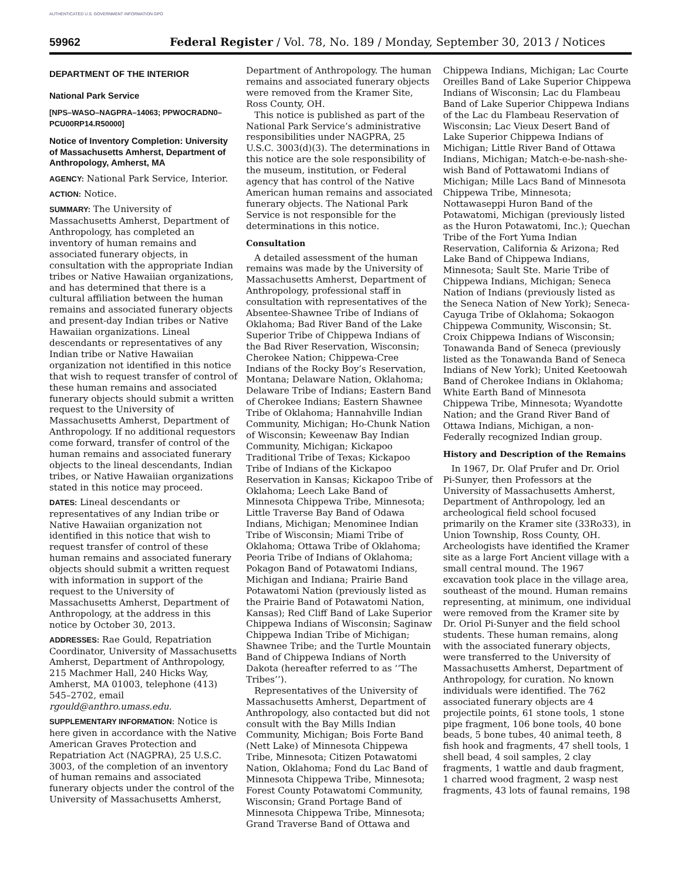AUTHENTICATED U.S. GOVERNMENT INFORMATION GPO
59962 Federal Register / Vol. 78, No. 189 / Monday, September 30, 2013 / Notices
DEPARTMENT OF THE INTERIOR
National Park Service
[NPS–WASO–NAGPRA–14063; PPWOCRADN0–PCU00RP14.R50000]
Notice of Inventory Completion: University of Massachusetts Amherst, Department of Anthropology, Amherst, MA
AGENCY: National Park Service, Interior.
ACTION: Notice.
SUMMARY: The University of Massachusetts Amherst, Department of Anthropology, has completed an inventory of human remains and associated funerary objects, in consultation with the appropriate Indian tribes or Native Hawaiian organizations, and has determined that there is a cultural affiliation between the human remains and associated funerary objects and present-day Indian tribes or Native Hawaiian organizations. Lineal descendants or representatives of any Indian tribe or Native Hawaiian organization not identified in this notice that wish to request transfer of control of these human remains and associated funerary objects should submit a written request to the University of Massachusetts Amherst, Department of Anthropology. If no additional requestors come forward, transfer of control of the human remains and associated funerary objects to the lineal descendants, Indian tribes, or Native Hawaiian organizations stated in this notice may proceed.
DATES: Lineal descendants or representatives of any Indian tribe or Native Hawaiian organization not identified in this notice that wish to request transfer of control of these human remains and associated funerary objects should submit a written request with information in support of the request to the University of Massachusetts Amherst, Department of Anthropology, at the address in this notice by October 30, 2013.
ADDRESSES: Rae Gould, Repatriation Coordinator, University of Massachusetts Amherst, Department of Anthropology, 215 Machmer Hall, 240 Hicks Way, Amherst, MA 01003, telephone (413) 545–2702, email rgould@anthro.umass.edu.
SUPPLEMENTARY INFORMATION: Notice is here given in accordance with the Native American Graves Protection and Repatriation Act (NAGPRA), 25 U.S.C. 3003, of the completion of an inventory of human remains and associated funerary objects under the control of the University of Massachusetts Amherst,
Department of Anthropology. The human remains and associated funerary objects were removed from the Kramer Site, Ross County, OH.
This notice is published as part of the National Park Service’s administrative responsibilities under NAGPRA, 25 U.S.C. 3003(d)(3). The determinations in this notice are the sole responsibility of the museum, institution, or Federal agency that has control of the Native American human remains and associated funerary objects. The National Park Service is not responsible for the determinations in this notice.
Consultation
A detailed assessment of the human remains was made by the University of Massachusetts Amherst, Department of Anthropology, professional staff in consultation with representatives of the Absentee-Shawnee Tribe of Indians of Oklahoma; Bad River Band of the Lake Superior Tribe of Chippewa Indians of the Bad River Reservation, Wisconsin; Cherokee Nation; Chippewa-Cree Indians of the Rocky Boy’s Reservation, Montana; Delaware Nation, Oklahoma; Delaware Tribe of Indians; Eastern Band of Cherokee Indians; Eastern Shawnee Tribe of Oklahoma; Hannahville Indian Community, Michigan; Ho-Chunk Nation of Wisconsin; Keweenaw Bay Indian Community, Michigan; Kickapoo Traditional Tribe of Texas; Kickapoo Tribe of Indians of the Kickapoo Reservation in Kansas; Kickapoo Tribe of Oklahoma; Leech Lake Band of Minnesota Chippewa Tribe, Minnesota; Little Traverse Bay Band of Odawa Indians, Michigan; Menominee Indian Tribe of Wisconsin; Miami Tribe of Oklahoma; Ottawa Tribe of Oklahoma; Peoria Tribe of Indians of Oklahoma; Pokagon Band of Potawatomi Indians, Michigan and Indiana; Prairie Band Potawatomi Nation (previously listed as the Prairie Band of Potawatomi Nation, Kansas); Red Cliff Band of Lake Superior Chippewa Indians of Wisconsin; Saginaw Chippewa Indian Tribe of Michigan; Shawnee Tribe; and the Turtle Mountain Band of Chippewa Indians of North Dakota (hereafter referred to as ‘‘The Tribes’’).
Representatives of the University of Massachusetts Amherst, Department of Anthropology, also contacted but did not consult with the Bay Mills Indian Community, Michigan; Bois Forte Band (Nett Lake) of Minnesota Chippewa Tribe, Minnesota; Citizen Potawatomi Nation, Oklahoma; Fond du Lac Band of Minnesota Chippewa Tribe, Minnesota; Forest County Potawatomi Community, Wisconsin; Grand Portage Band of Minnesota Chippewa Tribe, Minnesota; Grand Traverse Band of Ottawa and
Chippewa Indians, Michigan; Lac Courte Oreilles Band of Lake Superior Chippewa Indians of Wisconsin; Lac du Flambeau Band of Lake Superior Chippewa Indians of the Lac du Flambeau Reservation of Wisconsin; Lac Vieux Desert Band of Lake Superior Chippewa Indians of Michigan; Little River Band of Ottawa Indians, Michigan; Match-e-be-nash-she-wish Band of Pottawatomi Indians of Michigan; Mille Lacs Band of Minnesota Chippewa Tribe, Minnesota; Nottawaseppi Huron Band of the Potawatomi, Michigan (previously listed as the Huron Potawatomi, Inc.); Quechan Tribe of the Fort Yuma Indian Reservation, California & Arizona; Red Lake Band of Chippewa Indians, Minnesota; Sault Ste. Marie Tribe of Chippewa Indians, Michigan; Seneca Nation of Indians (previously listed as the Seneca Nation of New York); Seneca-Cayuga Tribe of Oklahoma; Sokaogon Chippewa Community, Wisconsin; St. Croix Chippewa Indians of Wisconsin; Tonawanda Band of Seneca (previously listed as the Tonawanda Band of Seneca Indians of New York); United Keetoowah Band of Cherokee Indians in Oklahoma; White Earth Band of Minnesota Chippewa Tribe, Minnesota; Wyandotte Nation; and the Grand River Band of Ottawa Indians, Michigan, a non-Federally recognized Indian group.
History and Description of the Remains
In 1967, Dr. Olaf Prufer and Dr. Oriol Pi-Sunyer, then Professors at the University of Massachusetts Amherst, Department of Anthropology, led an archeological field school focused primarily on the Kramer site (33Ro33), in Union Township, Ross County, OH. Archeologists have identified the Kramer site as a large Fort Ancient village with a small central mound. The 1967 excavation took place in the village area, southeast of the mound. Human remains representing, at minimum, one individual were removed from the Kramer site by Dr. Oriol Pi-Sunyer and the field school students. These human remains, along with the associated funerary objects, were transferred to the University of Massachusetts Amherst, Department of Anthropology, for curation. No known individuals were identified. The 762 associated funerary objects are 4 projectile points, 61 stone tools, 1 stone pipe fragment, 106 bone tools, 40 bone beads, 5 bone tubes, 40 animal teeth, 8 fish hook and fragments, 47 shell tools, 1 shell bead, 4 soil samples, 2 clay fragments, 1 wattle and daub fragment, 1 charred wood fragment, 2 wasp nest fragments, 43 lots of faunal remains, 198